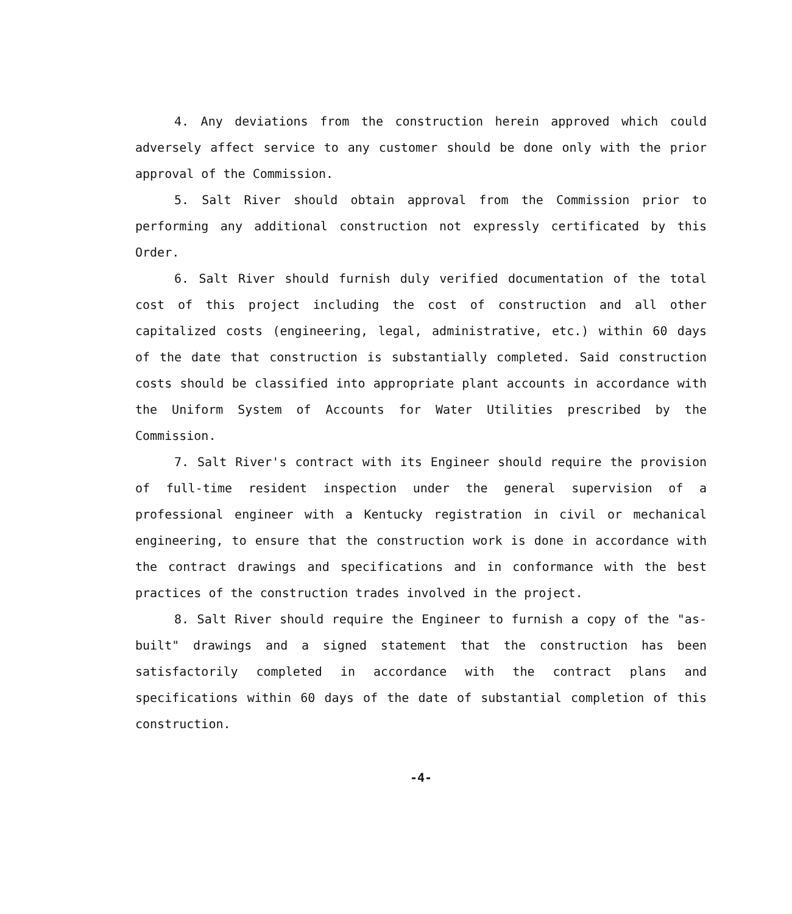4. Any deviations from the construction herein approved which could adversely affect service to any customer should be done only with the prior approval of the Commission.
5. Salt River should obtain approval from the Commission prior to performing any additional construction not expressly certificated by this Order.
6. Salt River should furnish duly verified documentation of the total cost of this project including the cost of construction and all other capitalized costs (engineering, legal, administrative, etc.) within 60 days of the date that construction is substantially completed. Said construction costs should be classified into appropriate plant accounts in accordance with the Uniform System of Accounts for Water Utilities prescribed by the Commission.
7. Salt River's contract with its Engineer should require the provision of full-time resident inspection under the general supervision of a professional engineer with a Kentucky registration in civil or mechanical engineering, to ensure that the construction work is done in accordance with the contract drawings and specifications and in conformance with the best practices of the construction trades involved in the project.
8. Salt River should require the Engineer to furnish a copy of the "as-built" drawings and a signed statement that the construction has been satisfactorily completed in accordance with the contract plans and specifications within 60 days of the date of substantial completion of this construction.
-4-